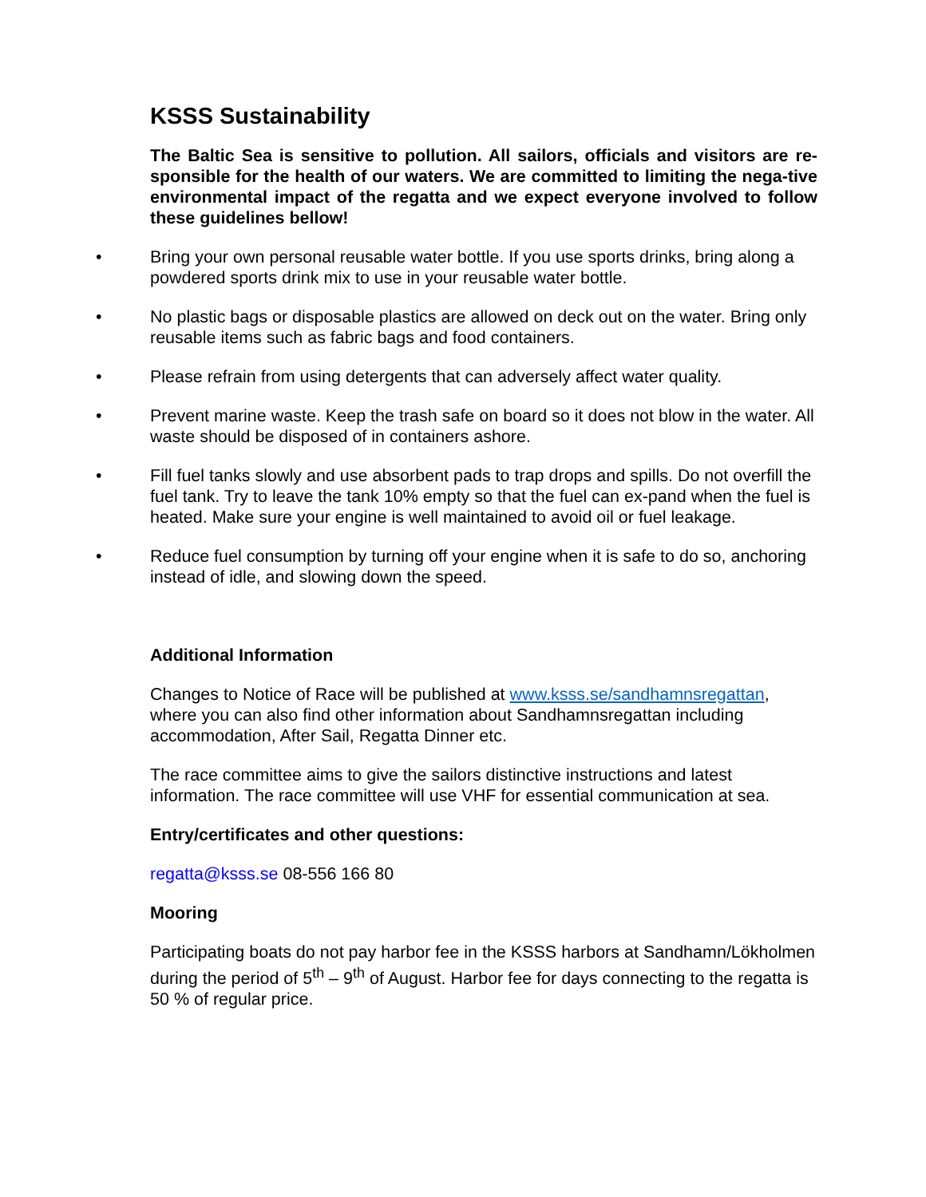KSSS Sustainability
The Baltic Sea is sensitive to pollution. All sailors, officials and visitors are re-sponsible for the health of our waters. We are committed to limiting the nega-tive environmental impact of the regatta and we expect everyone involved to follow these guidelines bellow!
• Bring your own personal reusable water bottle. If you use sports drinks, bring along a powdered sports drink mix to use in your reusable water bottle.
• No plastic bags or disposable plastics are allowed on deck out on the water. Bring only reusable items such as fabric bags and food containers.
• Please refrain from using detergents that can adversely affect water quality.
• Prevent marine waste. Keep the trash safe on board so it does not blow in the water. All waste should be disposed of in containers ashore.
• Fill fuel tanks slowly and use absorbent pads to trap drops and spills. Do not overfill the fuel tank. Try to leave the tank 10% empty so that the fuel can ex-pand when the fuel is heated. Make sure your engine is well maintained to avoid oil or fuel leakage.
• Reduce fuel consumption by turning off your engine when it is safe to do so, anchoring instead of idle, and slowing down the speed.
Additional Information
Changes to Notice of Race will be published at www.ksss.se/sandhamnsregattan, where you can also find other information about Sandhamnsregattan including accommodation, After Sail, Regatta Dinner etc.
The race committee aims to give the sailors distinctive instructions and latest information. The race committee will use VHF for essential communication at sea.
Entry/certificates and other questions:
regatta@ksss.se 08-556 166 80
Mooring
Participating boats do not pay harbor fee in the KSSS harbors at Sandhamn/Lökholmen during the period of 5<sup>th</sup> – 9<sup>th</sup> of August. Harbor fee for days connecting to the regatta is 50 % of regular price.